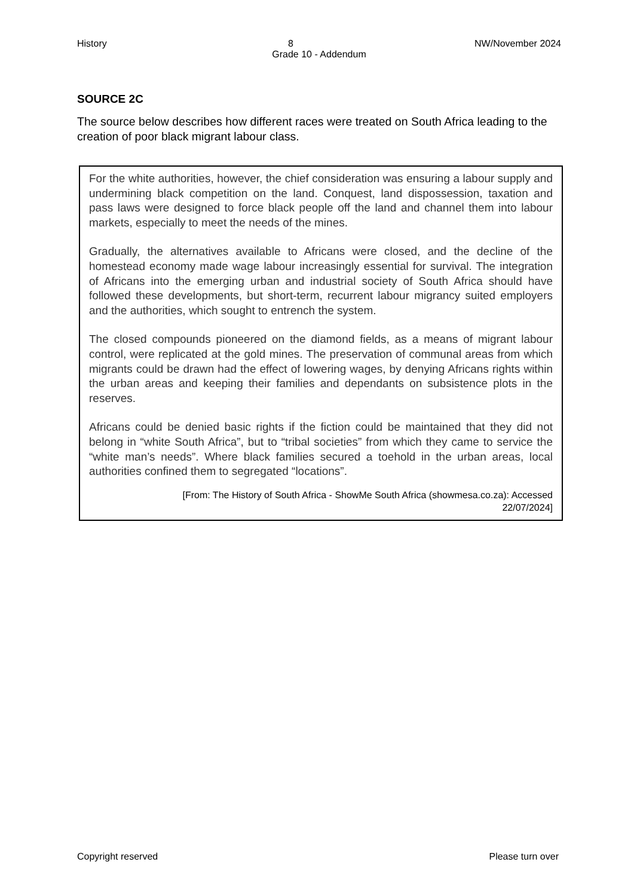History 8 NW/November 2024
Grade 10 - Addendum
SOURCE 2C
The source below describes how different races were treated on South Africa leading to the creation of poor black migrant labour class.
For the white authorities, however, the chief consideration was ensuring a labour supply and undermining black competition on the land. Conquest, land dispossession, taxation and pass laws were designed to force black people off the land and channel them into labour markets, especially to meet the needs of the mines.
Gradually, the alternatives available to Africans were closed, and the decline of the homestead economy made wage labour increasingly essential for survival. The integration of Africans into the emerging urban and industrial society of South Africa should have followed these developments, but short-term, recurrent labour migrancy suited employers and the authorities, which sought to entrench the system.
The closed compounds pioneered on the diamond fields, as a means of migrant labour control, were replicated at the gold mines. The preservation of communal areas from which migrants could be drawn had the effect of lowering wages, by denying Africans rights within the urban areas and keeping their families and dependants on subsistence plots in the reserves.
Africans could be denied basic rights if the fiction could be maintained that they did not belong in “white South Africa”, but to “tribal societies” from which they came to service the “white man’s needs”. Where black families secured a toehold in the urban areas, local authorities confined them to segregated “locations”.
[From: The History of South Africa - ShowMe South Africa (showmesa.co.za): Accessed
22/07/2024]
Copyright reserved Please turn over